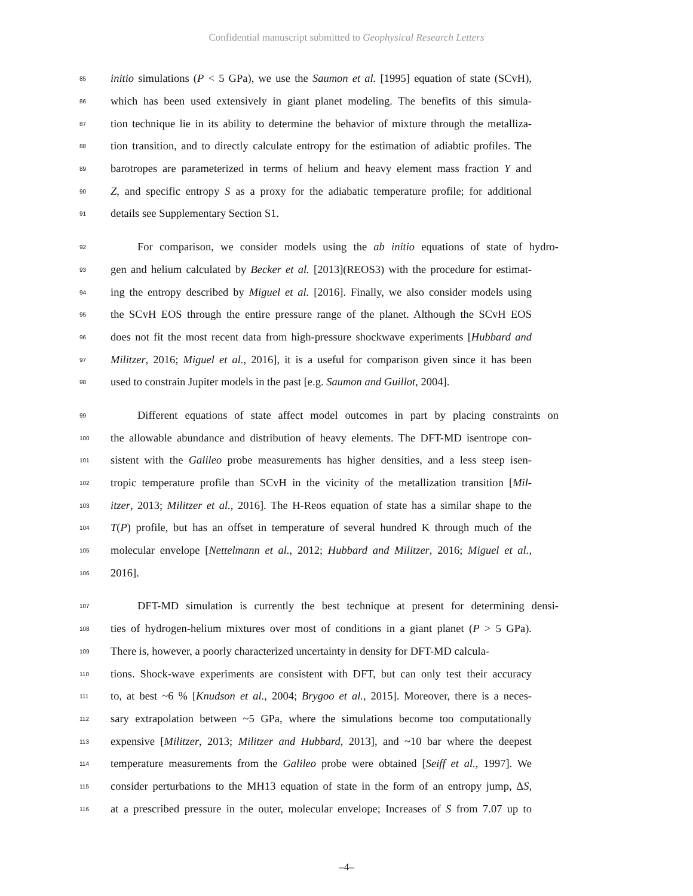Confidential manuscript submitted to Geophysical Research Letters
85 initio simulations (P < 5 GPa), we use the Saumon et al. [1995] equation of state (SCvH),
86 which has been used extensively in giant planet modeling. The benefits of this simula-
87 tion technique lie in its ability to determine the behavior of mixture through the metalliza-
88 tion transition, and to directly calculate entropy for the estimation of adiabtic profiles. The
89 barotropes are parameterized in terms of helium and heavy element mass fraction Y and
90 Z, and specific entropy S as a proxy for the adiabatic temperature profile; for additional
91 details see Supplementary Section S1.
92 For comparison, we consider models using the ab initio equations of state of hydro-
93 gen and helium calculated by Becker et al. [2013](REOS3) with the procedure for estimat-
94 ing the entropy described by Miguel et al. [2016]. Finally, we also consider models using
95 the SCvH EOS through the entire pressure range of the planet. Although the SCvH EOS
96 does not fit the most recent data from high-pressure shockwave experiments [Hubbard and
97 Militzer, 2016; Miguel et al., 2016], it is a useful for comparison given since it has been
98 used to constrain Jupiter models in the past [e.g. Saumon and Guillot, 2004].
99 Different equations of state affect model outcomes in part by placing constraints on
100 the allowable abundance and distribution of heavy elements. The DFT-MD isentrope con-
101 sistent with the Galileo probe measurements has higher densities, and a less steep isen-
102 tropic temperature profile than SCvH in the vicinity of the metallization transition [Mil-
103 itzer, 2013; Militzer et al., 2016]. The H-Reos equation of state has a similar shape to the
104 T(P) profile, but has an offset in temperature of several hundred K through much of the
105 molecular envelope [Nettelmann et al., 2012; Hubbard and Militzer, 2016; Miguel et al.,
106 2016].
107 DFT-MD simulation is currently the best technique at present for determining densi-
108 ties of hydrogen-helium mixtures over most of conditions in a giant planet (P > 5 GPa).
109 There is, however, a poorly characterized uncertainty in density for DFT-MD calcula-
110 tions. Shock-wave experiments are consistent with DFT, but can only test their accuracy
111 to, at best ~6 % [Knudson et al., 2004; Brygoo et al., 2015]. Moreover, there is a neces-
112 sary extrapolation between ~5 GPa, where the simulations become too computationally
113 expensive [Militzer, 2013; Militzer and Hubbard, 2013], and ~10 bar where the deepest
114 temperature measurements from the Galileo probe were obtained [Seiff et al., 1997]. We
115 consider perturbations to the MH13 equation of state in the form of an entropy jump, ΔS,
116 at a prescribed pressure in the outer, molecular envelope; Increases of S from 7.07 up to
–4–